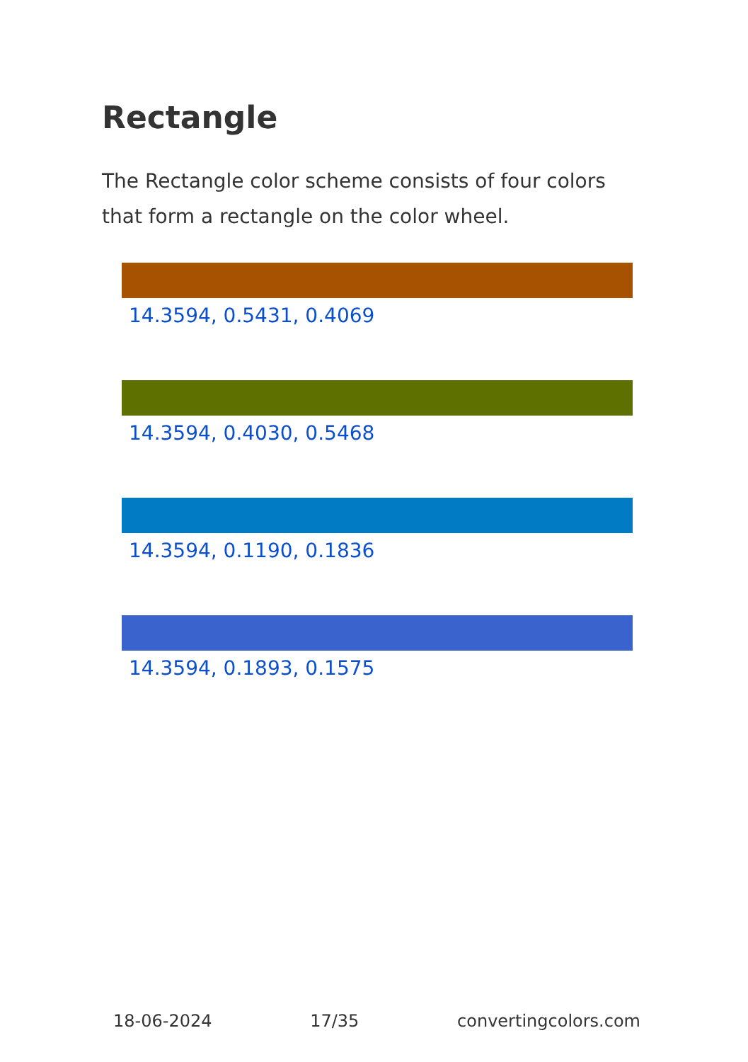Rectangle
The Rectangle color scheme consists of four colors that form a rectangle on the color wheel.
14.3594, 0.5431, 0.4069
14.3594, 0.4030, 0.5468
14.3594, 0.1190, 0.1836
14.3594, 0.1893, 0.1575
18-06-2024 17/35 convertingcolors.com